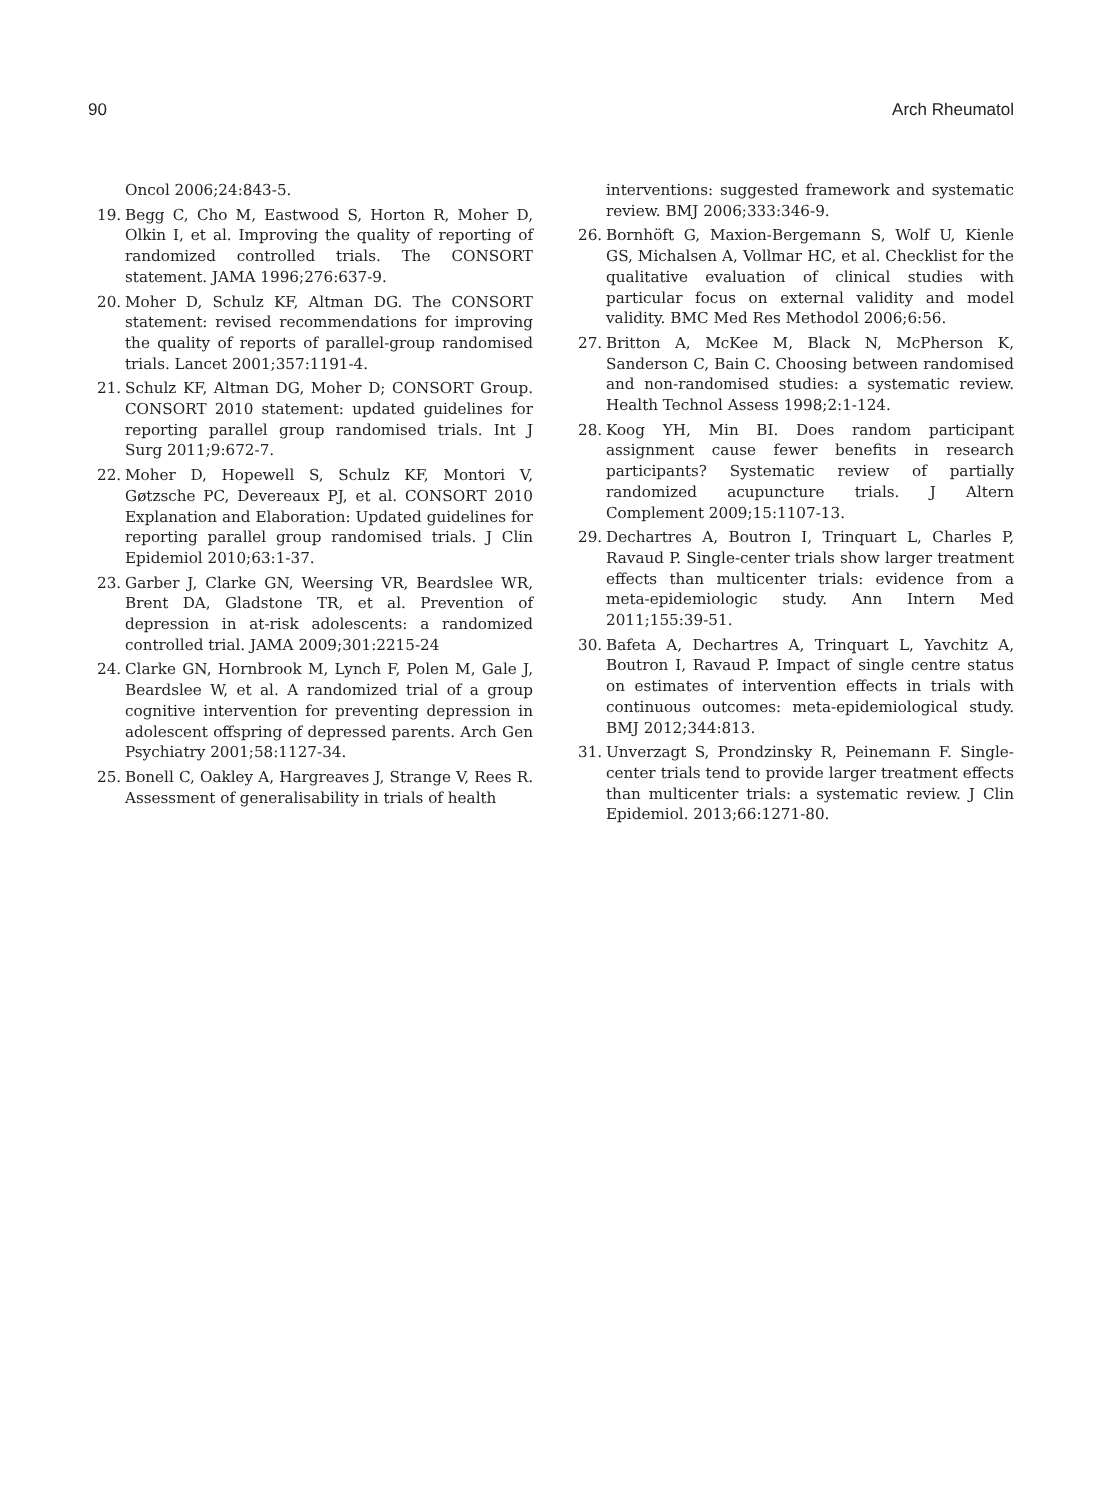90 Arch Rheumatol
Oncol 2006;24:843-5.
19. Begg C, Cho M, Eastwood S, Horton R, Moher D, Olkin I, et al. Improving the quality of reporting of randomized controlled trials. The CONSORT statement. JAMA 1996;276:637-9.
20. Moher D, Schulz KF, Altman DG. The CONSORT statement: revised recommendations for improving the quality of reports of parallel-group randomised trials. Lancet 2001;357:1191-4.
21. Schulz KF, Altman DG, Moher D; CONSORT Group. CONSORT 2010 statement: updated guidelines for reporting parallel group randomised trials. Int J Surg 2011;9:672-7.
22. Moher D, Hopewell S, Schulz KF, Montori V, Gøtzsche PC, Devereaux PJ, et al. CONSORT 2010 Explanation and Elaboration: Updated guidelines for reporting parallel group randomised trials. J Clin Epidemiol 2010;63:1-37.
23. Garber J, Clarke GN, Weersing VR, Beardslee WR, Brent DA, Gladstone TR, et al. Prevention of depression in at-risk adolescents: a randomized controlled trial. JAMA 2009;301:2215-24
24. Clarke GN, Hornbrook M, Lynch F, Polen M, Gale J, Beardslee W, et al. A randomized trial of a group cognitive intervention for preventing depression in adolescent offspring of depressed parents. Arch Gen Psychiatry 2001;58:1127-34.
25. Bonell C, Oakley A, Hargreaves J, Strange V, Rees R. Assessment of generalisability in trials of health
interventions: suggested framework and systematic review. BMJ 2006;333:346-9.
26. Bornhöft G, Maxion-Bergemann S, Wolf U, Kienle GS, Michalsen A, Vollmar HC, et al. Checklist for the qualitative evaluation of clinical studies with particular focus on external validity and model validity. BMC Med Res Methodol 2006;6:56.
27. Britton A, McKee M, Black N, McPherson K, Sanderson C, Bain C. Choosing between randomised and non-randomised studies: a systematic review. Health Technol Assess 1998;2:1-124.
28. Koog YH, Min BI. Does random participant assignment cause fewer benefits in research participants? Systematic review of partially randomized acupuncture trials. J Altern Complement 2009;15:1107-13.
29. Dechartres A, Boutron I, Trinquart L, Charles P, Ravaud P. Single-center trials show larger treatment effects than multicenter trials: evidence from a meta-epidemiologic study. Ann Intern Med 2011;155:39-51.
30. Bafeta A, Dechartres A, Trinquart L, Yavchitz A, Boutron I, Ravaud P. Impact of single centre status on estimates of intervention effects in trials with continuous outcomes: meta-epidemiological study. BMJ 2012;344:813.
31. Unverzagt S, Prondzinsky R, Peinemann F. Single-center trials tend to provide larger treatment effects than multicenter trials: a systematic review. J Clin Epidemiol. 2013;66:1271-80.